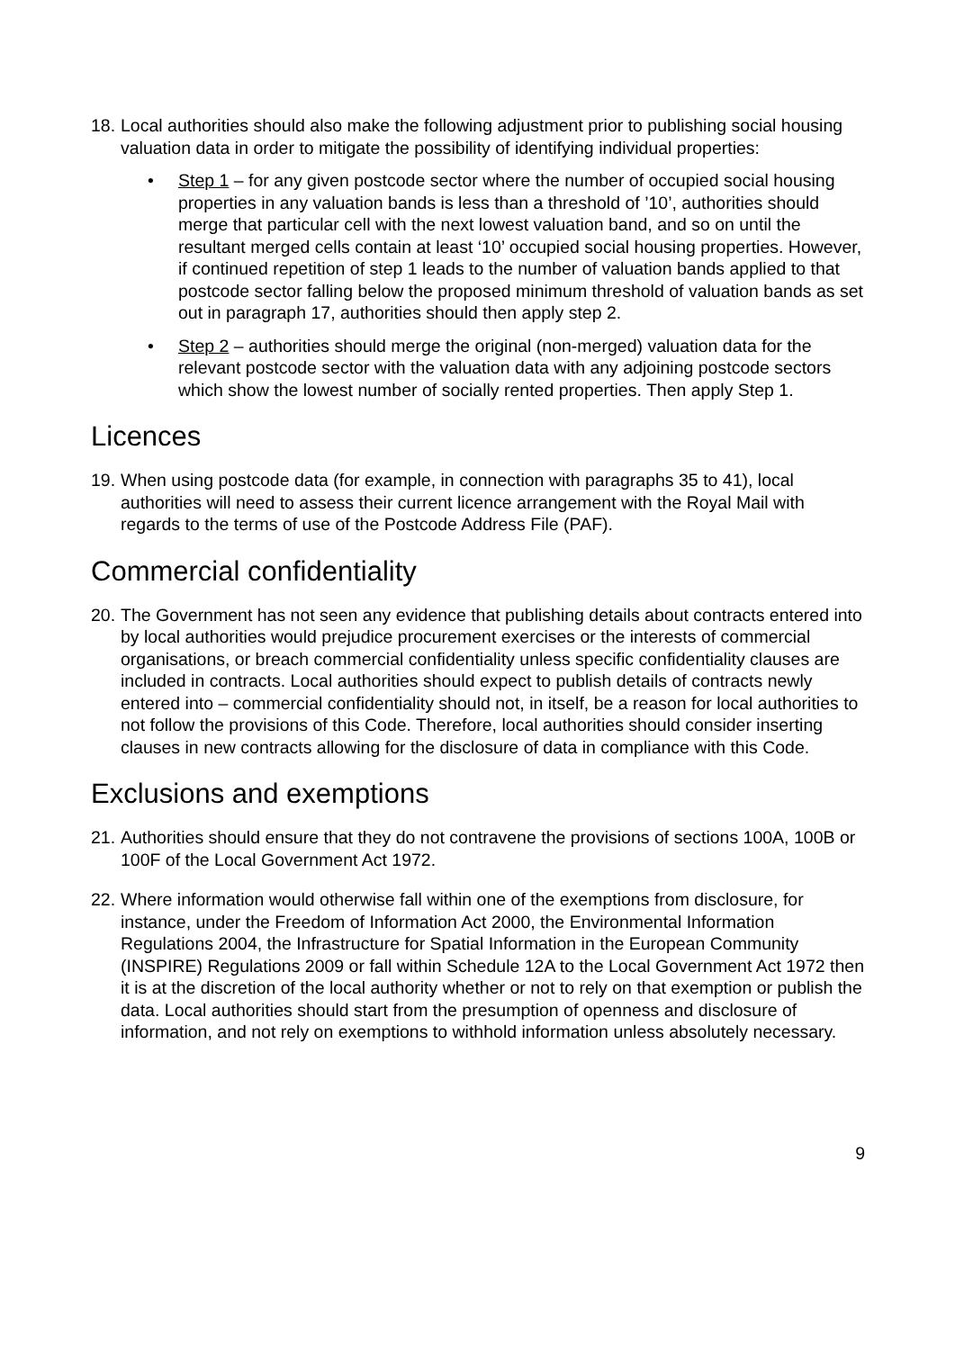18.
Local authorities should also make the following adjustment prior to publishing social housing valuation data in order to mitigate the possibility of identifying individual properties:
• Step 1 – for any given postcode sector where the number of occupied social housing properties in any valuation bands is less than a threshold of ’10’, authorities should merge that particular cell with the next lowest valuation band, and so on until the resultant merged cells contain at least ‘10’ occupied social housing properties. However, if continued repetition of step 1 leads to the number of valuation bands applied to that postcode sector falling below the proposed minimum threshold of valuation bands as set out in paragraph 17, authorities should then apply step 2.
• Step 2 – authorities should merge the original (non-merged) valuation data for the relevant postcode sector with the valuation data with any adjoining postcode sectors which show the lowest number of socially rented properties. Then apply Step 1.
Licences
19.
When using postcode data (for example, in connection with paragraphs 35 to 41), local authorities will need to assess their current licence arrangement with the Royal Mail with regards to the terms of use of the Postcode Address File (PAF).
Commercial confidentiality
20.
The Government has not seen any evidence that publishing details about contracts entered into by local authorities would prejudice procurement exercises or the interests of commercial organisations, or breach commercial confidentiality unless specific confidentiality clauses are included in contracts. Local authorities should expect to publish details of contracts newly entered into – commercial confidentiality should not, in itself, be a reason for local authorities to not follow the provisions of this Code. Therefore, local authorities should consider inserting clauses in new contracts allowing for the disclosure of data in compliance with this Code.
Exclusions and exemptions
21.
Authorities should ensure that they do not contravene the provisions of sections 100A, 100B or 100F of the Local Government Act 1972.
22.
Where information would otherwise fall within one of the exemptions from disclosure, for instance, under the Freedom of Information Act 2000, the Environmental Information Regulations 2004, the Infrastructure for Spatial Information in the European Community (INSPIRE) Regulations 2009 or fall within Schedule 12A to the Local Government Act 1972 then it is at the discretion of the local authority whether or not to rely on that exemption or publish the data. Local authorities should start from the presumption of openness and disclosure of information, and not rely on exemptions to withhold information unless absolutely necessary.
9